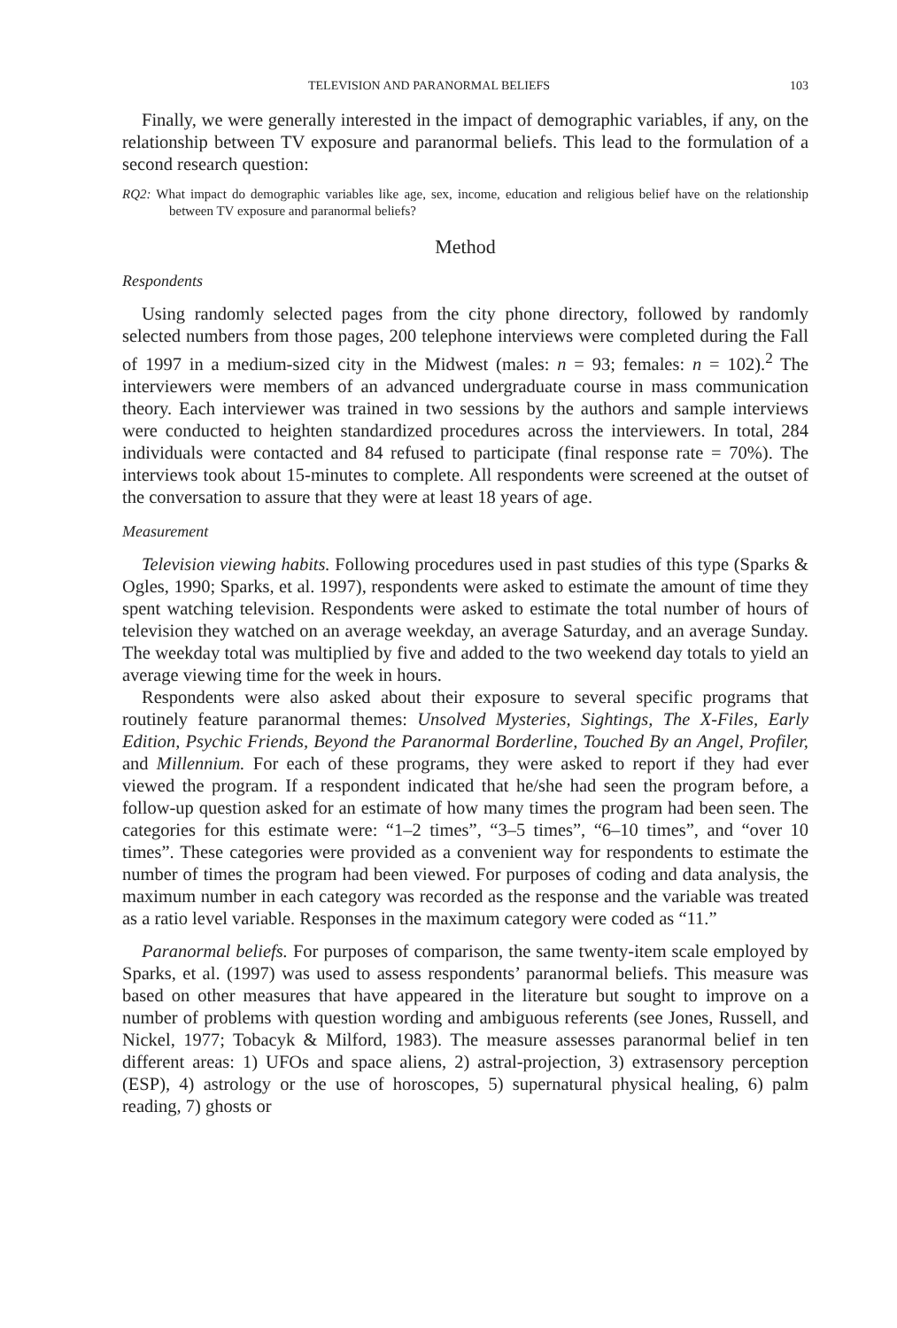TELEVISION AND PARANORMAL BELIEFS 103
Finally, we were generally interested in the impact of demographic variables, if any, on the relationship between TV exposure and paranormal beliefs. This lead to the formulation of a second research question:
RQ2: What impact do demographic variables like age, sex, income, education and religious belief have on the relationship between TV exposure and paranormal beliefs?
Method
Respondents
Using randomly selected pages from the city phone directory, followed by randomly selected numbers from those pages, 200 telephone interviews were completed during the Fall of 1997 in a medium-sized city in the Midwest (males: n = 93; females: n = 102).<sup>2</sup> The interviewers were members of an advanced undergraduate course in mass communication theory. Each interviewer was trained in two sessions by the authors and sample interviews were conducted to heighten standardized procedures across the interviewers. In total, 284 individuals were contacted and 84 refused to participate (final response rate = 70%). The interviews took about 15-minutes to complete. All respondents were screened at the outset of the conversation to assure that they were at least 18 years of age.
Measurement
Television viewing habits. Following procedures used in past studies of this type (Sparks & Ogles, 1990; Sparks, et al. 1997), respondents were asked to estimate the amount of time they spent watching television. Respondents were asked to estimate the total number of hours of television they watched on an average weekday, an average Saturday, and an average Sunday. The weekday total was multiplied by five and added to the two weekend day totals to yield an average viewing time for the week in hours.
Respondents were also asked about their exposure to several specific programs that routinely feature paranormal themes: Unsolved Mysteries, Sightings, The X-Files, Early Edition, Psychic Friends, Beyond the Paranormal Borderline, Touched By an Angel, Profiler, and Millennium. For each of these programs, they were asked to report if they had ever viewed the program. If a respondent indicated that he/she had seen the program before, a follow-up question asked for an estimate of how many times the program had been seen. The categories for this estimate were: “1–2 times”, “3–5 times”, “6–10 times”, and “over 10 times”. These categories were provided as a convenient way for respondents to estimate the number of times the program had been viewed. For purposes of coding and data analysis, the maximum number in each category was recorded as the response and the variable was treated as a ratio level variable. Responses in the maximum category were coded as “11.”
Paranormal beliefs. For purposes of comparison, the same twenty-item scale employed by Sparks, et al. (1997) was used to assess respondents’ paranormal beliefs. This measure was based on other measures that have appeared in the literature but sought to improve on a number of problems with question wording and ambiguous referents (see Jones, Russell, and Nickel, 1977; Tobacyk & Milford, 1983). The measure assesses paranormal belief in ten different areas: 1) UFOs and space aliens, 2) astral-projection, 3) extrasensory perception (ESP), 4) astrology or the use of horoscopes, 5) supernatural physical healing, 6) palm reading, 7) ghosts or